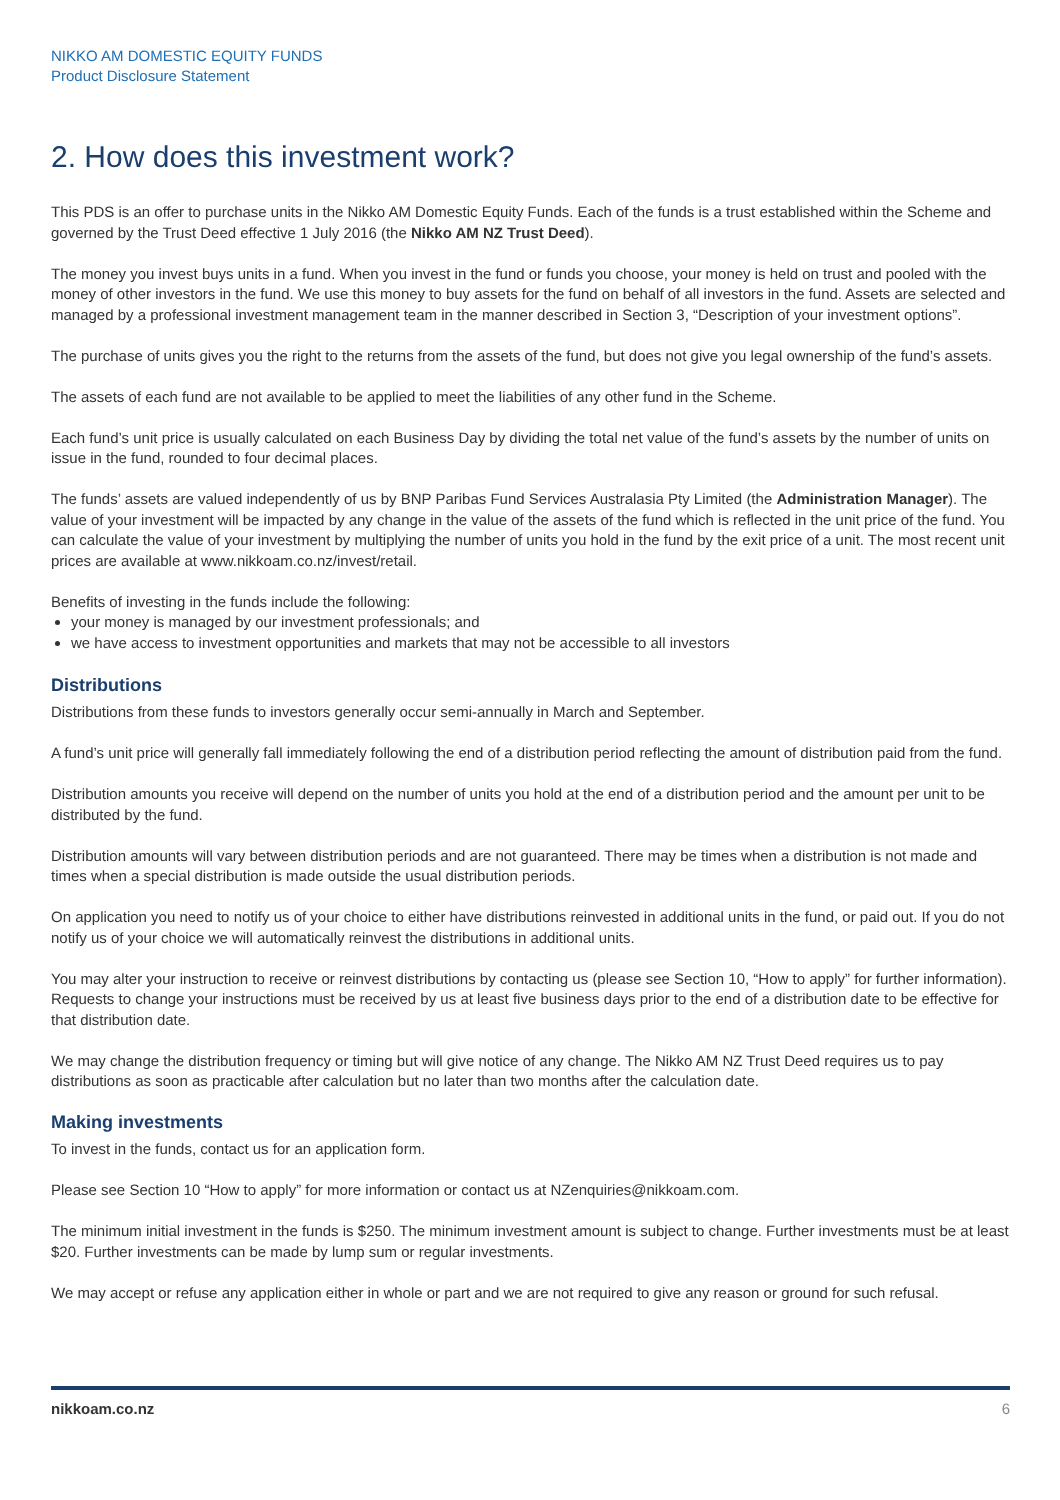NIKKO AM DOMESTIC EQUITY FUNDS
Product Disclosure Statement
2. How does this investment work?
This PDS is an offer to purchase units in the Nikko AM Domestic Equity Funds. Each of the funds is a trust established within the Scheme and governed by the Trust Deed effective 1 July 2016 (the Nikko AM NZ Trust Deed).
The money you invest buys units in a fund. When you invest in the fund or funds you choose, your money is held on trust and pooled with the money of other investors in the fund. We use this money to buy assets for the fund on behalf of all investors in the fund. Assets are selected and managed by a professional investment management team in the manner described in Section 3, “Description of your investment options”.
The purchase of units gives you the right to the returns from the assets of the fund, but does not give you legal ownership of the fund’s assets.
The assets of each fund are not available to be applied to meet the liabilities of any other fund in the Scheme.
Each fund’s unit price is usually calculated on each Business Day by dividing the total net value of the fund’s assets by the number of units on issue in the fund, rounded to four decimal places.
The funds’ assets are valued independently of us by BNP Paribas Fund Services Australasia Pty Limited (the Administration Manager). The value of your investment will be impacted by any change in the value of the assets of the fund which is reflected in the unit price of the fund. You can calculate the value of your investment by multiplying the number of units you hold in the fund by the exit price of a unit. The most recent unit prices are available at www.nikkoam.co.nz/invest/retail.
Benefits of investing in the funds include the following:
your money is managed by our investment professionals; and
we have access to investment opportunities and markets that may not be accessible to all investors
Distributions
Distributions from these funds to investors generally occur semi-annually in March and September.
A fund’s unit price will generally fall immediately following the end of a distribution period reflecting the amount of distribution paid from the fund.
Distribution amounts you receive will depend on the number of units you hold at the end of a distribution period and the amount per unit to be distributed by the fund.
Distribution amounts will vary between distribution periods and are not guaranteed. There may be times when a distribution is not made and times when a special distribution is made outside the usual distribution periods.
On application you need to notify us of your choice to either have distributions reinvested in additional units in the fund, or paid out. If you do not notify us of your choice we will automatically reinvest the distributions in additional units.
You may alter your instruction to receive or reinvest distributions by contacting us (please see Section 10, “How to apply” for further information). Requests to change your instructions must be received by us at least five business days prior to the end of a distribution date to be effective for that distribution date.
We may change the distribution frequency or timing but will give notice of any change. The Nikko AM NZ Trust Deed requires us to pay distributions as soon as practicable after calculation but no later than two months after the calculation date.
Making investments
To invest in the funds, contact us for an application form.
Please see Section 10 “How to apply” for more information or contact us at NZenquiries@nikkoam.com.
The minimum initial investment in the funds is $250. The minimum investment amount is subject to change. Further investments must be at least $20. Further investments can be made by lump sum or regular investments.
We may accept or refuse any application either in whole or part and we are not required to give any reason or ground for such refusal.
nikkoam.co.nz 6